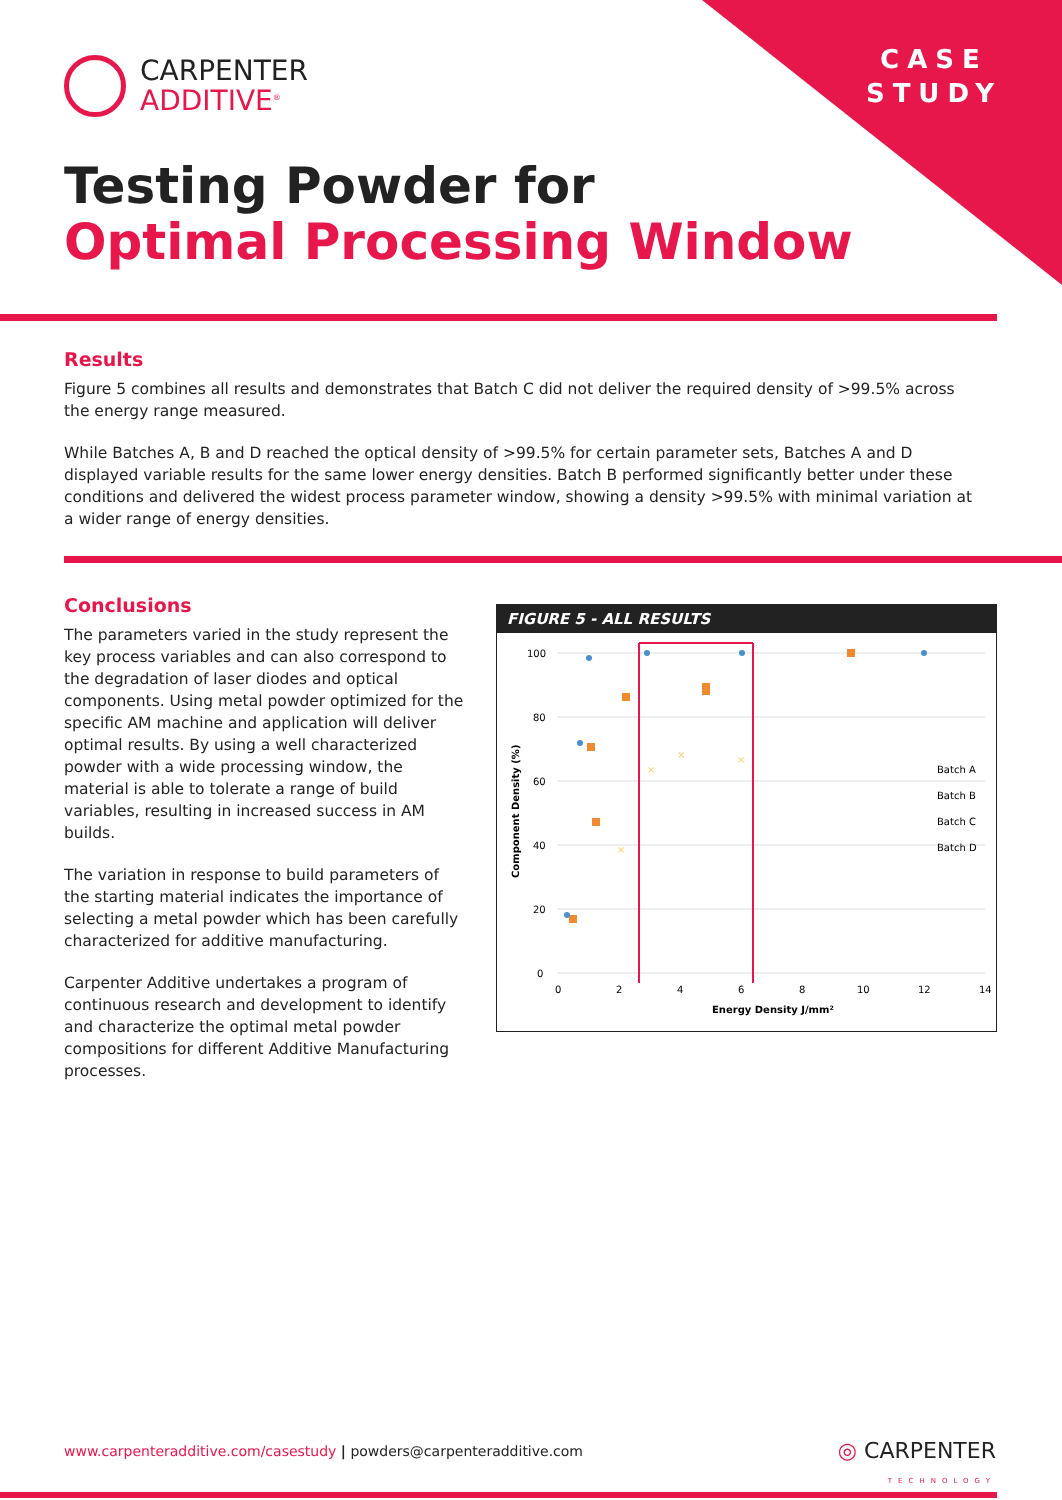CASE
STUDY
CARPENTER
ADDITIVE<sup>®</sup>
Testing Powder for
Optimal Processing Window
Results
Figure 5 combines all results and demonstrates that Batch C did not deliver the required density of >99.5% across the energy range measured.
While Batches A, B and D reached the optical density of >99.5% for certain parameter sets, Batches A and D displayed variable results for the same lower energy densities. Batch B performed significantly better under these conditions and delivered the widest process parameter window, showing a density >99.5% with minimal variation at a wider range of energy densities.
Conclusions
The parameters varied in the study represent the key process variables and can also correspond to the degradation of laser diodes and optical components. Using metal powder optimized for the specific AM machine and application will deliver optimal results. By using a well characterized powder with a wide processing window, the material is able to tolerate a range of build variables, resulting in increased success in AM builds.
The variation in response to build parameters of the starting material indicates the importance of selecting a metal powder which has been carefully characterized for additive manufacturing.
Carpenter Additive undertakes a program of continuous research and development to identify and characterize the optimal metal powder compositions for different Additive Manufacturing processes.
FIGURE 5 - ALL RESULTS
100
80
60
40
20
0
0
2
4
6
8
10
12
14
Energy Density J/mm²
Component Density (%)
×
×
×
×
Batch A
Batch B
Batch C
Batch D
www.carpenteradditive.com/casestudy | powders@carpenteradditive.com
◎ CARPENTER
TECHNOLOGY